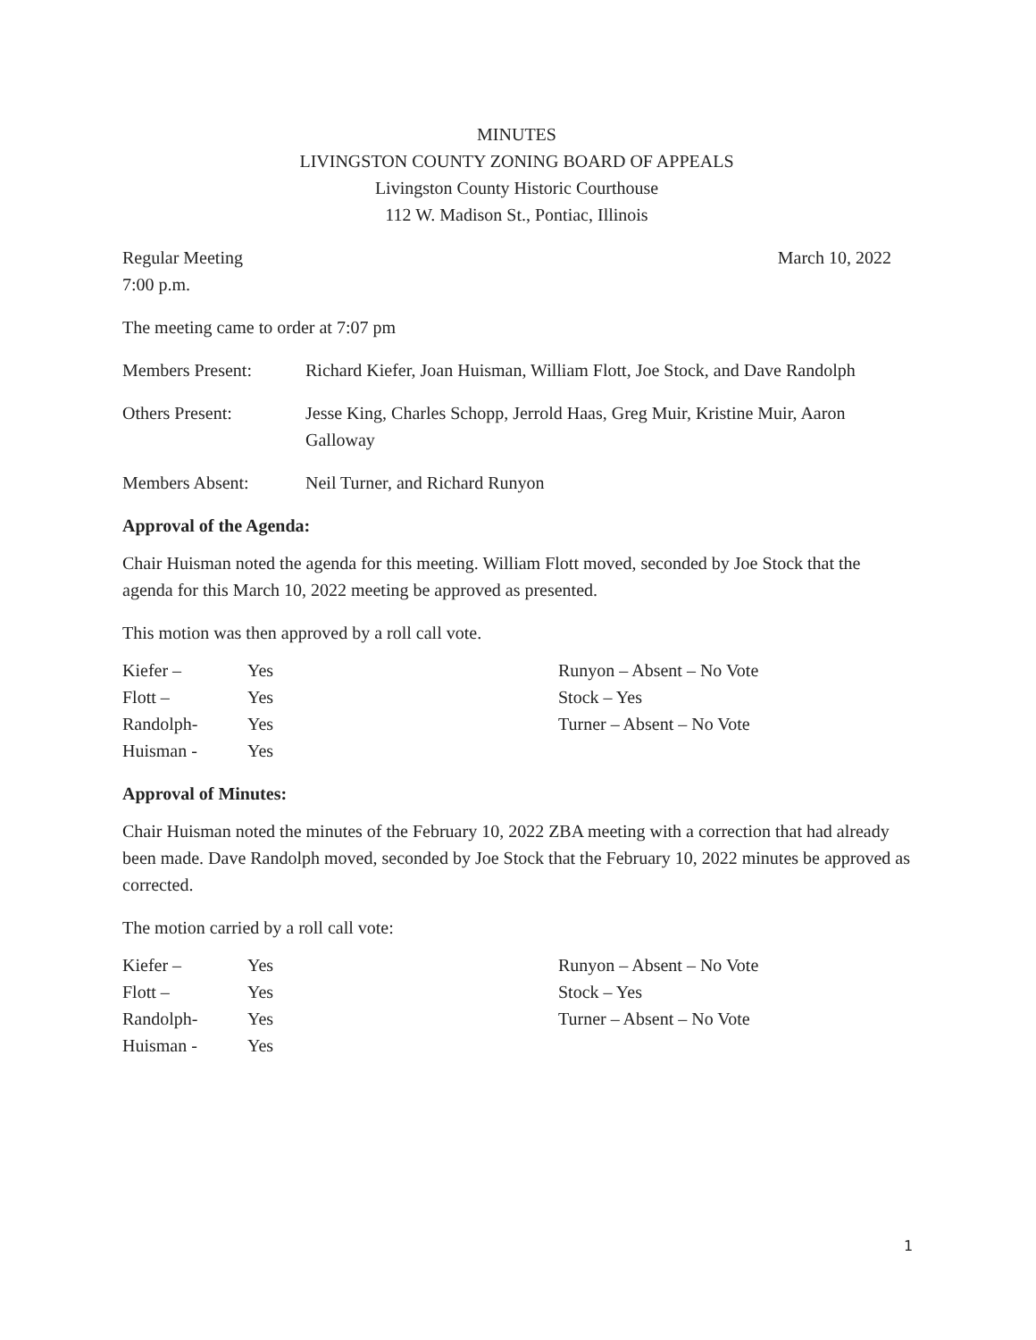MINUTES
LIVINGSTON COUNTY ZONING BOARD OF APPEALS
Livingston County Historic Courthouse
112 W. Madison St., Pontiac, Illinois
Regular Meeting
7:00 p.m. March 10, 2022
The meeting came to order at 7:07 pm
Members Present: Richard Kiefer, Joan Huisman, William Flott, Joe Stock, and Dave Randolph
Others Present: Jesse King, Charles Schopp, Jerrold Haas, Greg Muir, Kristine Muir, Aaron Galloway
Members Absent: Neil Turner, and Richard Runyon
Approval of the Agenda:
Chair Huisman noted the agenda for this meeting. William Flott moved, seconded by Joe Stock that the agenda for this March 10, 2022 meeting be approved as presented.
This motion was then approved by a roll call vote.
Kiefer – Yes
Flott – Yes
Randolph- Yes
Huisman - Yes
Runyon – Absent – No Vote
Stock – Yes
Turner – Absent – No Vote
Approval of Minutes:
Chair Huisman noted the minutes of the February 10, 2022 ZBA meeting with a correction that had already been made. Dave Randolph moved, seconded by Joe Stock that the February 10, 2022 minutes be approved as corrected.
The motion carried by a roll call vote:
Kiefer – Yes
Flott – Yes
Randolph- Yes
Huisman - Yes
Runyon – Absent – No Vote
Stock – Yes
Turner – Absent – No Vote
1